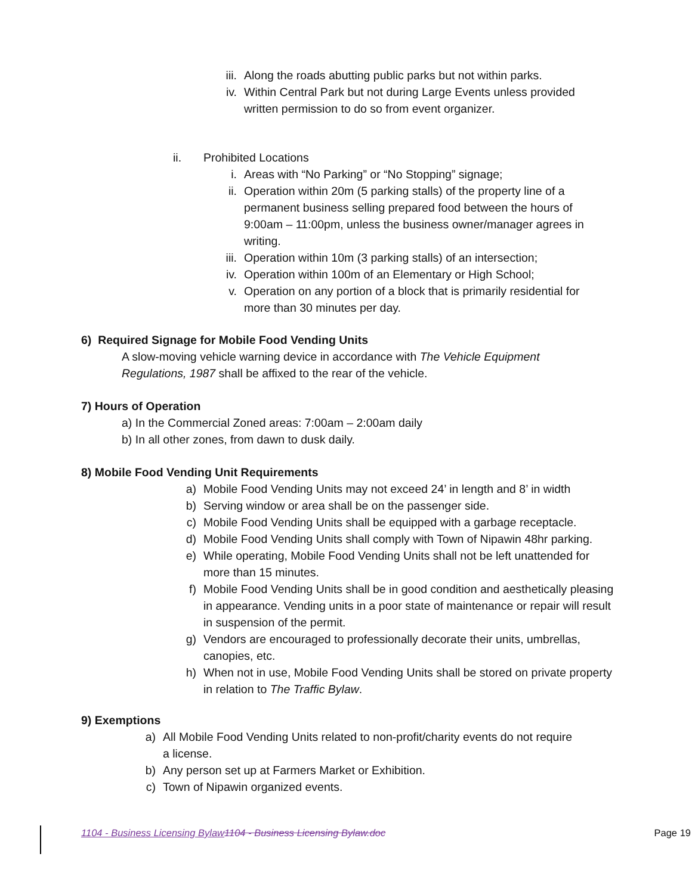iii. Along the roads abutting public parks but not within parks.
iv. Within Central Park but not during Large Events unless provided written permission to do so from event organizer.
ii. Prohibited Locations
i. Areas with “No Parking” or “No Stopping” signage;
ii. Operation within 20m (5 parking stalls) of the property line of a permanent business selling prepared food between the hours of 9:00am – 11:00pm, unless the business owner/manager agrees in writing.
iii. Operation within 10m (3 parking stalls) of an intersection;
iv. Operation within 100m of an Elementary or High School;
v. Operation on any portion of a block that is primarily residential for more than 30 minutes per day.
6) Required Signage for Mobile Food Vending Units
A slow-moving vehicle warning device in accordance with The Vehicle Equipment Regulations, 1987 shall be affixed to the rear of the vehicle.
7) Hours of Operation
a) In the Commercial Zoned areas: 7:00am – 2:00am daily
b) In all other zones, from dawn to dusk daily.
8) Mobile Food Vending Unit Requirements
a) Mobile Food Vending Units may not exceed 24’ in length and 8’ in width
b) Serving window or area shall be on the passenger side.
c) Mobile Food Vending Units shall be equipped with a garbage receptacle.
d) Mobile Food Vending Units shall comply with Town of Nipawin 48hr parking.
e) While operating, Mobile Food Vending Units shall not be left unattended for more than 15 minutes.
f) Mobile Food Vending Units shall be in good condition and aesthetically pleasing in appearance. Vending units in a poor state of maintenance or repair will result in suspension of the permit.
g) Vendors are encouraged to professionally decorate their units, umbrellas, canopies, etc.
h) When not in use, Mobile Food Vending Units shall be stored on private property in relation to The Traffic Bylaw.
9) Exemptions
a) All Mobile Food Vending Units related to non-profit/charity events do not require a license.
b) Any person set up at Farmers Market or Exhibition.
c) Town of Nipawin organized events.
1104 - Business Licensing Bylaw 1104 - Business Licensing Bylaw.doc Page 19